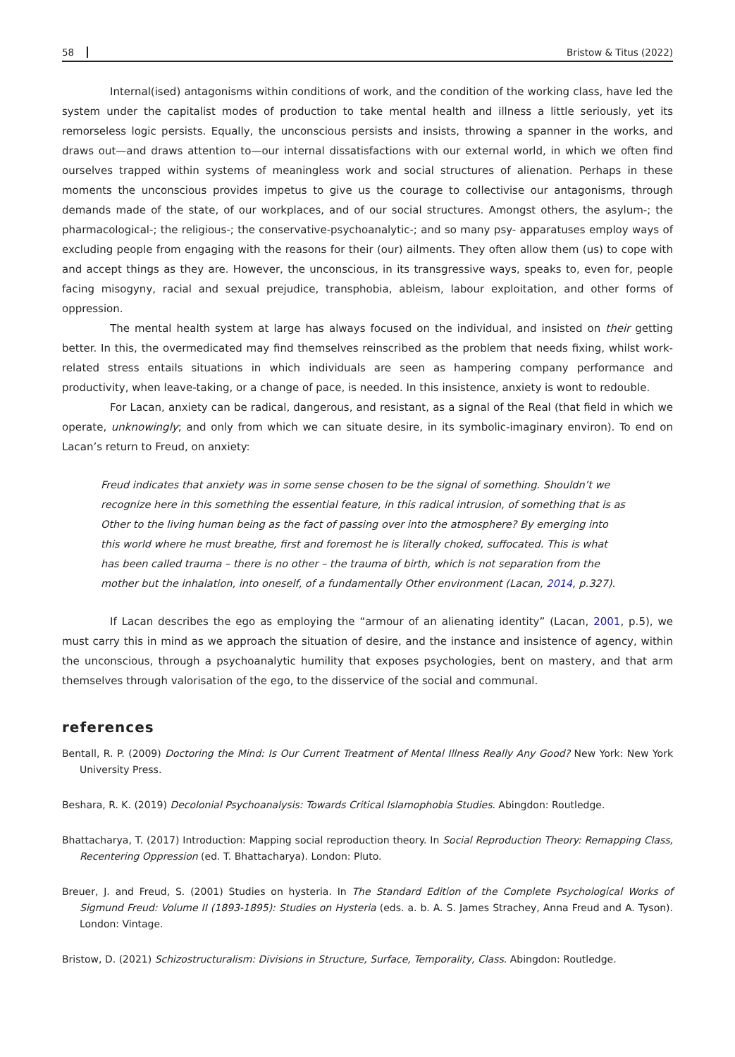58 Bristow & Titus (2022)
Internal(ised) antagonisms within conditions of work, and the condition of the working class, have led the system under the capitalist modes of production to take mental health and illness a little seriously, yet its remorseless logic persists. Equally, the unconscious persists and insists, throwing a spanner in the works, and draws out—and draws attention to—our internal dissatisfactions with our external world, in which we often find ourselves trapped within systems of meaningless work and social structures of alienation. Perhaps in these moments the unconscious provides impetus to give us the courage to collectivise our antagonisms, through demands made of the state, of our workplaces, and of our social structures. Amongst others, the asylum-; the pharmacological-; the religious-; the conservative-psychoanalytic-; and so many psy- apparatuses employ ways of excluding people from engaging with the reasons for their (our) ailments. They often allow them (us) to cope with and accept things as they are. However, the unconscious, in its transgressive ways, speaks to, even for, people facing misogyny, racial and sexual prejudice, transphobia, ableism, labour exploitation, and other forms of oppression.
The mental health system at large has always focused on the individual, and insisted on their getting better. In this, the overmedicated may find themselves reinscribed as the problem that needs fixing, whilst work-related stress entails situations in which individuals are seen as hampering company performance and productivity, when leave-taking, or a change of pace, is needed. In this insistence, anxiety is wont to redouble.
For Lacan, anxiety can be radical, dangerous, and resistant, as a signal of the Real (that field in which we operate, unknowingly; and only from which we can situate desire, in its symbolic-imaginary environ). To end on Lacan’s return to Freud, on anxiety:
Freud indicates that anxiety was in some sense chosen to be the signal of something. Shouldn’t we recognize here in this something the essential feature, in this radical intrusion, of something that is as Other to the living human being as the fact of passing over into the atmosphere? By emerging into this world where he must breathe, first and foremost he is literally choked, suffocated. This is what has been called trauma – there is no other – the trauma of birth, which is not separation from the mother but the inhalation, into oneself, of a fundamentally Other environment (Lacan, 2014, p.327).
If Lacan describes the ego as employing the “armour of an alienating identity” (Lacan, 2001, p.5), we must carry this in mind as we approach the situation of desire, and the instance and insistence of agency, within the unconscious, through a psychoanalytic humility that exposes psychologies, bent on mastery, and that arm themselves through valorisation of the ego, to the disservice of the social and communal.
references
Bentall, R. P. (2009) Doctoring the Mind: Is Our Current Treatment of Mental Illness Really Any Good? New York: New York University Press.
Beshara, R. K. (2019) Decolonial Psychoanalysis: Towards Critical Islamophobia Studies. Abingdon: Routledge.
Bhattacharya, T. (2017) Introduction: Mapping social reproduction theory. In Social Reproduction Theory: Remapping Class, Recentering Oppression (ed. T. Bhattacharya). London: Pluto.
Breuer, J. and Freud, S. (2001) Studies on hysteria. In The Standard Edition of the Complete Psychological Works of Sigmund Freud: Volume II (1893-1895): Studies on Hysteria (eds. a. b. A. S. James Strachey, Anna Freud and A. Tyson). London: Vintage.
Bristow, D. (2021) Schizostructuralism: Divisions in Structure, Surface, Temporality, Class. Abingdon: Routledge.